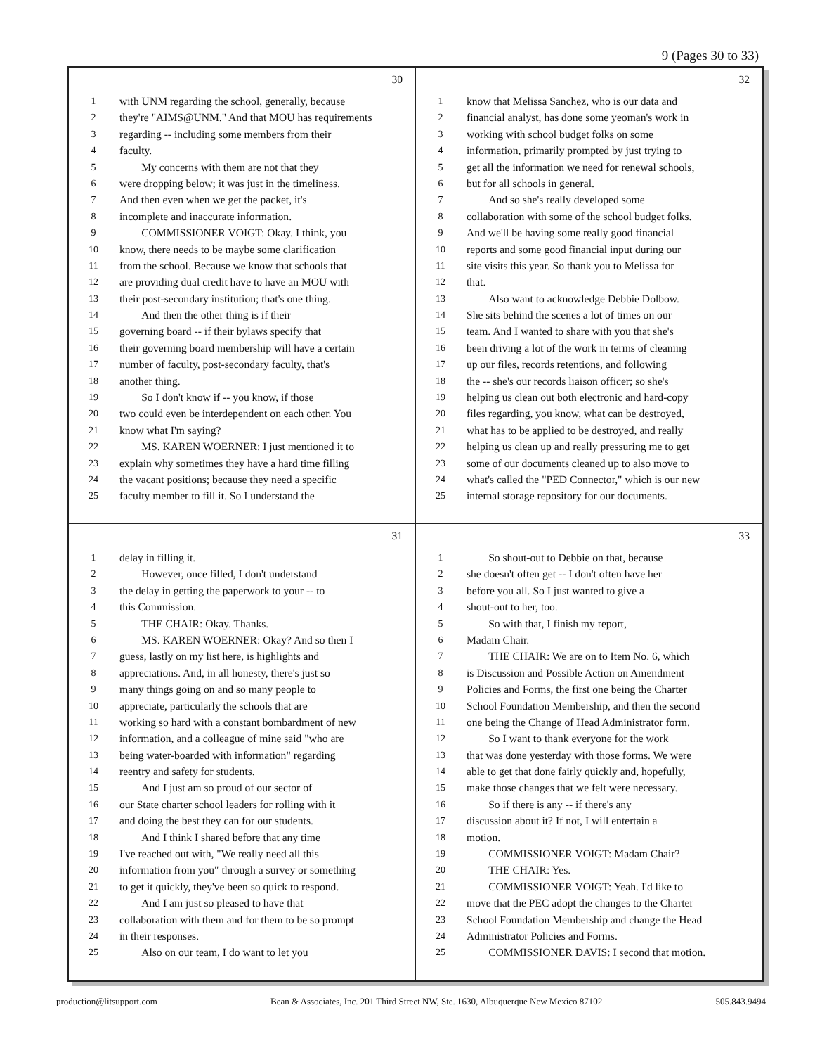9 (Pages 30 to 33)
30
1 with UNM regarding the school, generally, because
2 they're "AIMS@UNM." And that MOU has requirements
3 regarding -- including some members from their
4 faculty.
5  My concerns with them are not that they
6 were dropping below; it was just in the timeliness.
7 And then even when we get the packet, it's
8 incomplete and inaccurate information.
9  COMMISSIONER VOIGT: Okay. I think, you
10 know, there needs to be maybe some clarification
11 from the school. Because we know that schools that
12 are providing dual credit have to have an MOU with
13 their post-secondary institution; that's one thing.
14  And then the other thing is if their
15 governing board -- if their bylaws specify that
16 their governing board membership will have a certain
17 number of faculty, post-secondary faculty, that's
18 another thing.
19  So I don't know if -- you know, if those
20 two could even be interdependent on each other. You
21 know what I'm saying?
22  MS. KAREN WOERNER: I just mentioned it to
23 explain why sometimes they have a hard time filling
24 the vacant positions; because they need a specific
25 faculty member to fill it. So I understand the
32
1 know that Melissa Sanchez, who is our data and
2 financial analyst, has done some yeoman's work in
3 working with school budget folks on some
4 information, primarily prompted by just trying to
5 get all the information we need for renewal schools,
6 but for all schools in general.
7  And so she's really developed some
8 collaboration with some of the school budget folks.
9 And we'll be having some really good financial
10 reports and some good financial input during our
11 site visits this year. So thank you to Melissa for
12 that.
13  Also want to acknowledge Debbie Dolbow.
14 She sits behind the scenes a lot of times on our
15 team. And I wanted to share with you that she's
16 been driving a lot of the work in terms of cleaning
17 up our files, records retentions, and following
18 the -- she's our records liaison officer; so she's
19 helping us clean out both electronic and hard-copy
20 files regarding, you know, what can be destroyed,
21 what has to be applied to be destroyed, and really
22 helping us clean up and really pressuring me to get
23 some of our documents cleaned up to also move to
24 what's called the "PED Connector," which is our new
25 internal storage repository for our documents.
31
1 delay in filling it.
2  However, once filled, I don't understand
3 the delay in getting the paperwork to your -- to
4 this Commission.
5  THE CHAIR: Okay. Thanks.
6  MS. KAREN WOERNER: Okay? And so then I
7 guess, lastly on my list here, is highlights and
8 appreciations. And, in all honesty, there's just so
9 many things going on and so many people to
10 appreciate, particularly the schools that are
11 working so hard with a constant bombardment of new
12 information, and a colleague of mine said "who are
13 being water-boarded with information" regarding
14 reentry and safety for students.
15  And I just am so proud of our sector of
16 our State charter school leaders for rolling with it
17 and doing the best they can for our students.
18  And I think I shared before that any time
19 I've reached out with, "We really need all this
20 information from you" through a survey or something
21 to get it quickly, they've been so quick to respond.
22  And I am just so pleased to have that
23 collaboration with them and for them to be so prompt
24 in their responses.
25  Also on our team, I do want to let you
33
1  So shout-out to Debbie on that, because
2 she doesn't often get -- I don't often have her
3 before you all. So I just wanted to give a
4 shout-out to her, too.
5  So with that, I finish my report,
6 Madam Chair.
7  THE CHAIR: We are on to Item No. 6, which
8 is Discussion and Possible Action on Amendment
9 Policies and Forms, the first one being the Charter
10 School Foundation Membership, and then the second
11 one being the Change of Head Administrator form.
12  So I want to thank everyone for the work
13 that was done yesterday with those forms. We were
14 able to get that done fairly quickly and, hopefully,
15 make those changes that we felt were necessary.
16  So if there is any -- if there's any
17 discussion about it? If not, I will entertain a
18 motion.
19  COMMISSIONER VOIGT: Madam Chair?
20  THE CHAIR: Yes.
21  COMMISSIONER VOIGT: Yeah. I'd like to
22 move that the PEC adopt the changes to the Charter
23 School Foundation Membership and change the Head
24 Administrator Policies and Forms.
25  COMMISSIONER DAVIS: I second that motion.
production@litsupport.com Bean & Associates, Inc. 201 Third Street NW, Ste. 1630, Albuquerque New Mexico 87102 505.843.9494